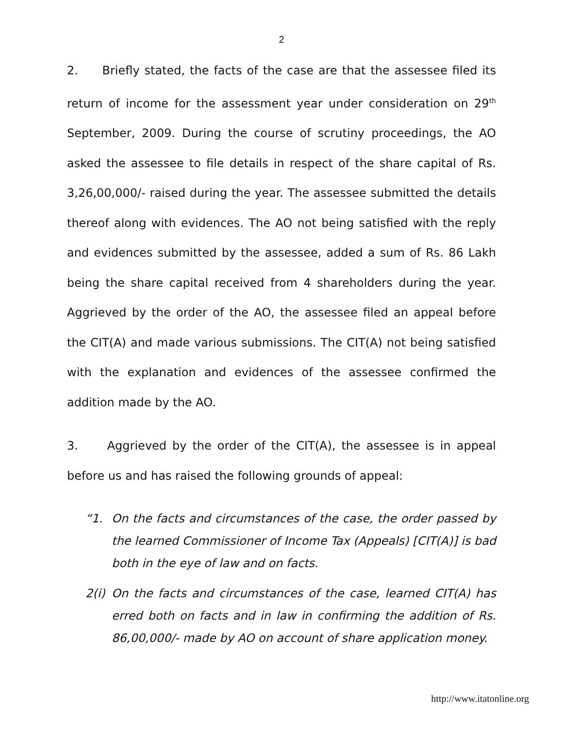2
2. Briefly stated, the facts of the case are that the assessee filed its return of income for the assessment year under consideration on 29<sup>th</sup> September, 2009. During the course of scrutiny proceedings, the AO asked the assessee to file details in respect of the share capital of Rs. 3,26,00,000/- raised during the year. The assessee submitted the details thereof along with evidences. The AO not being satisfied with the reply and evidences submitted by the assessee, added a sum of Rs. 86 Lakh being the share capital received from 4 shareholders during the year. Aggrieved by the order of the AO, the assessee filed an appeal before the CIT(A) and made various submissions. The CIT(A) not being satisfied with the explanation and evidences of the assessee confirmed the addition made by the AO.
3. Aggrieved by the order of the CIT(A), the assessee is in appeal before us and has raised the following grounds of appeal:
“1. On the facts and circumstances of the case, the order passed by the learned Commissioner of Income Tax (Appeals) [CIT(A)] is bad both in the eye of law and on facts.
2(i) On the facts and circumstances of the case, learned CIT(A) has erred both on facts and in law in confirming the addition of Rs. 86,00,000/- made by AO on account of share application money.
http://www.itatonline.org